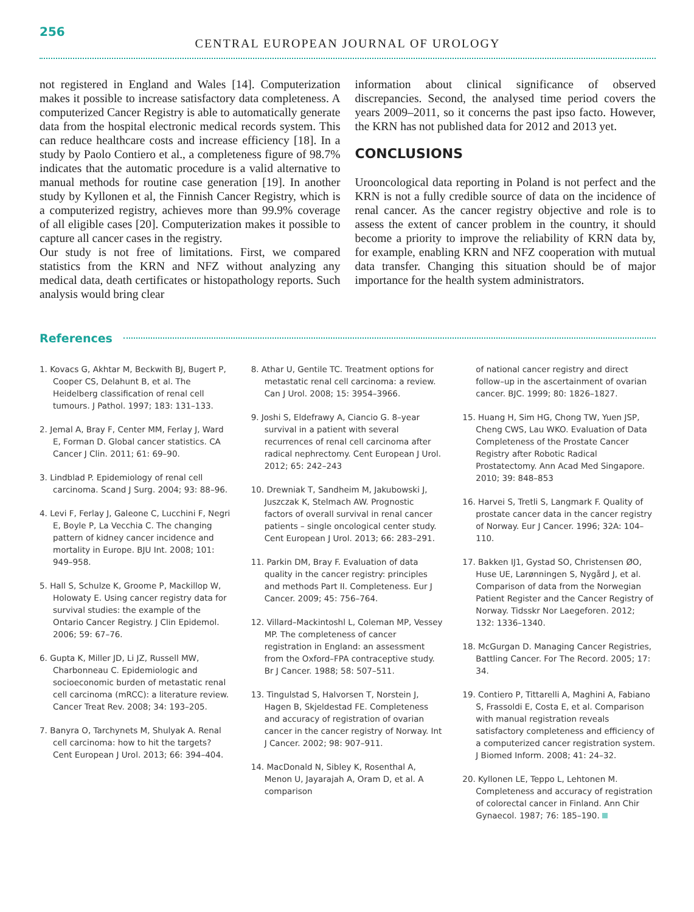256
CENTRAL EUROPEAN JOURNAL OF UROLOGY
not registered in England and Wales [14]. Computerization makes it possible to increase satisfactory data completeness. A computerized Cancer Registry is able to automatically generate data from the hospital electronic medical records system. This can reduce healthcare costs and increase efficiency [18]. In a study by Paolo Contiero et al., a completeness figure of 98.7% indicates that the automatic procedure is a valid alternative to manual methods for routine case generation [19]. In another study by Kyllonen et al, the Finnish Cancer Registry, which is a computerized registry, achieves more than 99.9% coverage of all eligible cases [20]. Computerization makes it possible to capture all cancer cases in the registry.
Our study is not free of limitations. First, we compared statistics from the KRN and NFZ without analyzing any medical data, death certificates or histopathology reports. Such analysis would bring clear
information about clinical significance of observed discrepancies. Second, the analysed time period covers the years 2009–2011, so it concerns the past ipso facto. However, the KRN has not published data for 2012 and 2013 yet.
CONCLUSIONS
Urooncological data reporting in Poland is not perfect and the KRN is not a fully credible source of data on the incidence of renal cancer. As the cancer registry objective and role is to assess the extent of cancer problem in the country, it should become a priority to improve the reliability of KRN data by, for example, enabling KRN and NFZ cooperation with mutual data transfer. Changing this situation should be of major importance for the health system administrators.
References
1. Kovacs G, Akhtar M, Beckwith BJ, Bugert P, Cooper CS, Delahunt B, et al. The Heidelberg classification of renal cell tumours. J Pathol. 1997; 183: 131–133.
2. Jemal A, Bray F, Center MM, Ferlay J, Ward E, Forman D. Global cancer statistics. CA Cancer J Clin. 2011; 61: 69–90.
3. Lindblad P. Epidemiology of renal cell carcinoma. Scand J Surg. 2004; 93: 88–96.
4. Levi F, Ferlay J, Galeone C, Lucchini F, Negri E, Boyle P, La Vecchia C. The changing pattern of kidney cancer incidence and mortality in Europe. BJU Int. 2008; 101: 949–958.
5. Hall S, Schulze K, Groome P, Mackillop W, Holowaty E. Using cancer registry data for survival studies: the example of the Ontario Cancer Registry. J Clin Epidemol. 2006; 59: 67–76.
6. Gupta K, Miller JD, Li JZ, Russell MW, Charbonneau C. Epidemiologic and socioeconomic burden of metastatic renal cell carcinoma (mRCC): a literature review. Cancer Treat Rev. 2008; 34: 193–205.
7. Banyra O, Tarchynets M, Shulyak A. Renal cell carcinoma: how to hit the targets? Cent European J Urol. 2013; 66: 394–404.
8. Athar U, Gentile TC. Treatment options for metastatic renal cell carcinoma: a review. Can J Urol. 2008; 15: 3954–3966.
9. Joshi S, Eldefrawy A, Ciancio G. 8–year survival in a patient with several recurrences of renal cell carcinoma after radical nephrectomy. Cent European J Urol. 2012; 65: 242–243
10. Drewniak T, Sandheim M, Jakubowski J, Juszczak K, Stelmach AW. Prognostic factors of overall survival in renal cancer patients – single oncological center study. Cent European J Urol. 2013; 66: 283–291.
11. Parkin DM, Bray F. Evaluation of data quality in the cancer registry: principles and methods Part II. Completeness. Eur J Cancer. 2009; 45: 756–764.
12. Villard–Mackintoshl L, Coleman MP, Vessey MP. The completeness of cancer registration in England: an assessment from the Oxford–FPA contraceptive study. Br J Cancer. 1988; 58: 507–511.
13. Tingulstad S, Halvorsen T, Norstein J, Hagen B, Skjeldestad FE. Completeness and accuracy of registration of ovarian cancer in the cancer registry of Norway. Int J Cancer. 2002; 98: 907–911.
14. MacDonald N, Sibley K, Rosenthal A, Menon U, Jayarajah A, Oram D, et al. A comparison
of national cancer registry and direct follow–up in the ascertainment of ovarian cancer. BJC. 1999; 80: 1826–1827.
15. Huang H, Sim HG, Chong TW, Yuen JSP, Cheng CWS, Lau WKO. Evaluation of Data Completeness of the Prostate Cancer Registry after Robotic Radical Prostatectomy. Ann Acad Med Singapore. 2010; 39: 848–853
16. Harvei S, Tretli S, Langmark F. Quality of prostate cancer data in the cancer registry of Norway. Eur J Cancer. 1996; 32A: 104–110.
17. Bakken IJ1, Gystad SO, Christensen ØO, Huse UE, Larønningen S, Nygård J, et al. Comparison of data from the Norwegian Patient Register and the Cancer Registry of Norway. Tidsskr Nor Laegeforen. 2012; 132: 1336–1340.
18. McGurgan D. Managing Cancer Registries, Battling Cancer. For The Record. 2005; 17: 34.
19. Contiero P, Tittarelli A, Maghini A, Fabiano S, Frassoldi E, Costa E, et al. Comparison with manual registration reveals satisfactory completeness and efficiency of a computerized cancer registration system. J Biomed Inform. 2008; 41: 24–32.
20. Kyllonen LE, Teppo L, Lehtonen M. Completeness and accuracy of registration of colorectal cancer in Finland. Ann Chir Gynaecol. 1987; 76: 185–190.